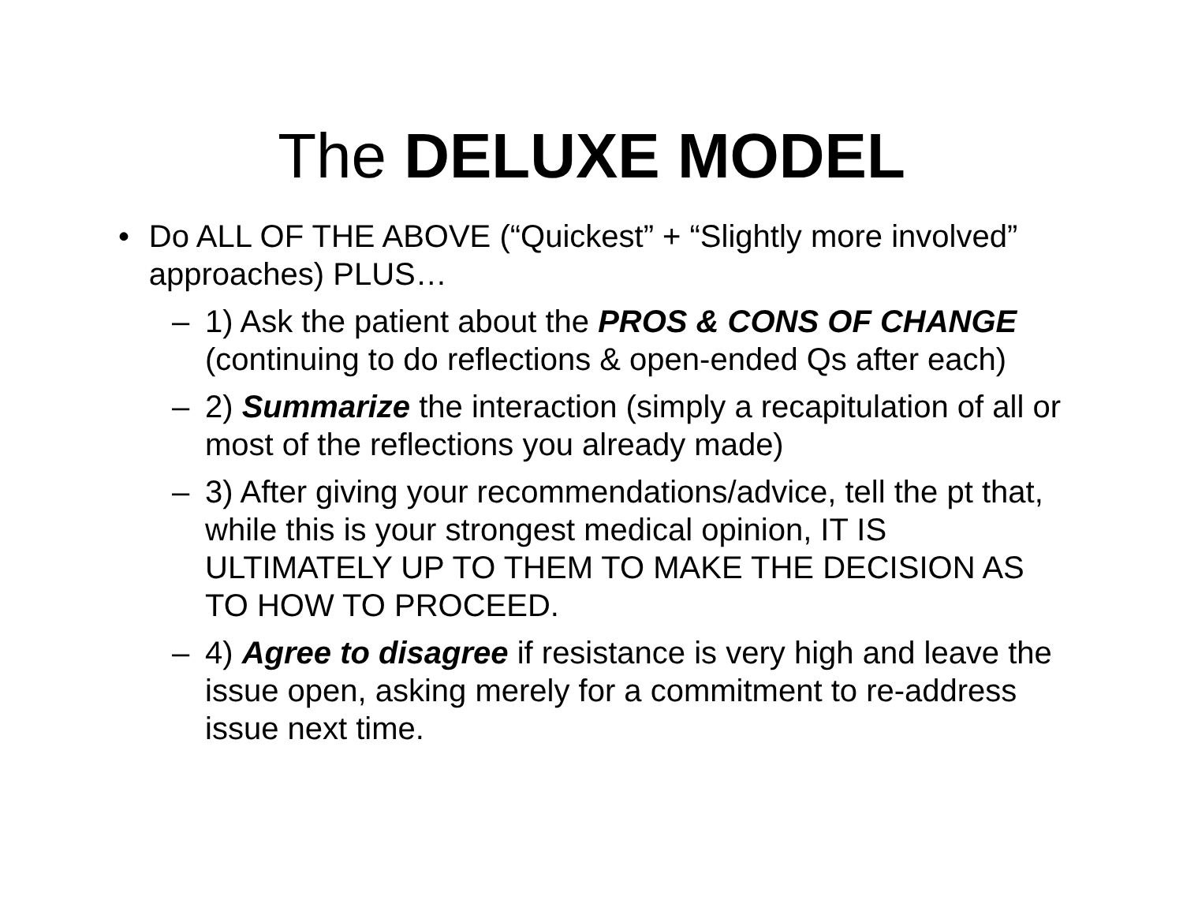The DELUXE MODEL
• Do ALL OF THE ABOVE (“Quickest” + “Slightly more involved” approaches) PLUS…
– 1) Ask the patient about the PROS & CONS OF CHANGE (continuing to do reflections & open-ended Qs after each)
– 2) Summarize the interaction (simply a recapitulation of all or most of the reflections you already made)
– 3) After giving your recommendations/advice, tell the pt that, while this is your strongest medical opinion, IT IS ULTIMATELY UP TO THEM TO MAKE THE DECISION AS TO HOW TO PROCEED.
– 4) Agree to disagree if resistance is very high and leave the issue open, asking merely for a commitment to re-address issue next time.